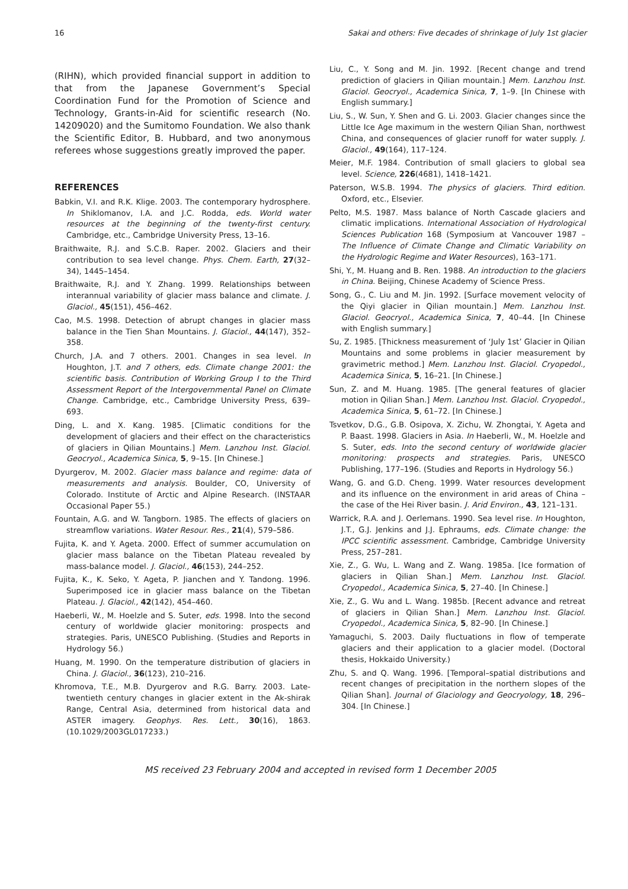16 Sakai and others: Five decades of shrinkage of July 1st glacier
(RIHN), which provided financial support in addition to that from the Japanese Government’s Special Coordination Fund for the Promotion of Science and Technology, Grants-in-Aid for scientific research (No. 14209020) and the Sumitomo Foundation. We also thank the Scientific Editor, B. Hubbard, and two anonymous referees whose suggestions greatly improved the paper.
REFERENCES
Babkin, V.I. and R.K. Klige. 2003. The contemporary hydrosphere. In Shiklomanov, I.A. and J.C. Rodda, eds. World water resources at the beginning of the twenty-first century. Cambridge, etc., Cambridge University Press, 13–16.
Braithwaite, R.J. and S.C.B. Raper. 2002. Glaciers and their contribution to sea level change. Phys. Chem. Earth, 27(32–34), 1445–1454.
Braithwaite, R.J. and Y. Zhang. 1999. Relationships between interannual variability of glacier mass balance and climate. J. Glaciol., 45(151), 456–462.
Cao, M.S. 1998. Detection of abrupt changes in glacier mass balance in the Tien Shan Mountains. J. Glaciol., 44(147), 352–358.
Church, J.A. and 7 others. 2001. Changes in sea level. In Houghton, J.T. and 7 others, eds. Climate change 2001: the scientific basis. Contribution of Working Group I to the Third Assessment Report of the Intergovernmental Panel on Climate Change. Cambridge, etc., Cambridge University Press, 639–693.
Ding, L. and X. Kang. 1985. [Climatic conditions for the development of glaciers and their effect on the characteristics of glaciers in Qilian Mountains.] Mem. Lanzhou Inst. Glaciol. Geocryol., Academica Sinica, 5, 9–15. [In Chinese.]
Dyurgerov, M. 2002. Glacier mass balance and regime: data of measurements and analysis. Boulder, CO, University of Colorado. Institute of Arctic and Alpine Research. (INSTAAR Occasional Paper 55.)
Fountain, A.G. and W. Tangborn. 1985. The effects of glaciers on streamflow variations. Water Resour. Res., 21(4), 579–586.
Fujita, K. and Y. Ageta. 2000. Effect of summer accumulation on glacier mass balance on the Tibetan Plateau revealed by mass-balance model. J. Glaciol., 46(153), 244–252.
Fujita, K., K. Seko, Y. Ageta, P. Jianchen and Y. Tandong. 1996. Superimposed ice in glacier mass balance on the Tibetan Plateau. J. Glaciol., 42(142), 454–460.
Haeberli, W., M. Hoelzle and S. Suter, eds. 1998. Into the second century of worldwide glacier monitoring: prospects and strategies. Paris, UNESCO Publishing. (Studies and Reports in Hydrology 56.)
Huang, M. 1990. On the temperature distribution of glaciers in China. J. Glaciol., 36(123), 210–216.
Khromova, T.E., M.B. Dyurgerov and R.G. Barry. 2003. Late-twentieth century changes in glacier extent in the Ak-shirak Range, Central Asia, determined from historical data and ASTER imagery. Geophys. Res. Lett., 30(16), 1863. (10.1029/2003GL017233.)
Liu, C., Y. Song and M. Jin. 1992. [Recent change and trend prediction of glaciers in Qilian mountain.] Mem. Lanzhou Inst. Glaciol. Geocryol., Academica Sinica, 7, 1–9. [In Chinese with English summary.]
Liu, S., W. Sun, Y. Shen and G. Li. 2003. Glacier changes since the Little Ice Age maximum in the western Qilian Shan, northwest China, and consequences of glacier runoff for water supply. J. Glaciol., 49(164), 117–124.
Meier, M.F. 1984. Contribution of small glaciers to global sea level. Science, 226(4681), 1418–1421.
Paterson, W.S.B. 1994. The physics of glaciers. Third edition. Oxford, etc., Elsevier.
Pelto, M.S. 1987. Mass balance of North Cascade glaciers and climatic implications. International Association of Hydrological Sciences Publication 168 (Symposium at Vancouver 1987 – The Influence of Climate Change and Climatic Variability on the Hydrologic Regime and Water Resources), 163–171.
Shi, Y., M. Huang and B. Ren. 1988. An introduction to the glaciers in China. Beijing, Chinese Academy of Science Press.
Song, G., C. Liu and M. Jin. 1992. [Surface movement velocity of the Qiyi glacier in Qilian mountain.] Mem. Lanzhou Inst. Glaciol. Geocryol., Academica Sinica, 7, 40–44. [In Chinese with English summary.]
Su, Z. 1985. [Thickness measurement of ‘July 1st’ Glacier in Qilian Mountains and some problems in glacier measurement by gravimetric method.] Mem. Lanzhou Inst. Glaciol. Cryopedol., Academica Sinica, 5, 16–21. [In Chinese.]
Sun, Z. and M. Huang. 1985. [The general features of glacier motion in Qilian Shan.] Mem. Lanzhou Inst. Glaciol. Cryopedol., Academica Sinica, 5, 61–72. [In Chinese.]
Tsvetkov, D.G., G.B. Osipova, X. Zichu, W. Zhongtai, Y. Ageta and P. Baast. 1998. Glaciers in Asia. In Haeberli, W., M. Hoelzle and S. Suter, eds. Into the second century of worldwide glacier monitoring: prospects and strategies. Paris, UNESCO Publishing, 177–196. (Studies and Reports in Hydrology 56.)
Wang, G. and G.D. Cheng. 1999. Water resources development and its influence on the environment in arid areas of China – the case of the Hei River basin. J. Arid Environ., 43, 121–131.
Warrick, R.A. and J. Oerlemans. 1990. Sea level rise. In Houghton, J.T., G.J. Jenkins and J.J. Ephraums, eds. Climate change: the IPCC scientific assessment. Cambridge, Cambridge University Press, 257–281.
Xie, Z., G. Wu, L. Wang and Z. Wang. 1985a. [Ice formation of glaciers in Qilian Shan.] Mem. Lanzhou Inst. Glaciol. Cryopedol., Academica Sinica, 5, 27–40. [In Chinese.]
Xie, Z., G. Wu and L. Wang. 1985b. [Recent advance and retreat of glaciers in Qilian Shan.] Mem. Lanzhou Inst. Glaciol. Cryopedol., Academica Sinica, 5, 82–90. [In Chinese.]
Yamaguchi, S. 2003. Daily fluctuations in flow of temperate glaciers and their application to a glacier model. (Doctoral thesis, Hokkaido University.)
Zhu, S. and Q. Wang. 1996. [Temporal–spatial distributions and recent changes of precipitation in the northern slopes of the Qilian Shan]. Journal of Glaciology and Geocryology, 18, 296–304. [In Chinese.]
MS received 23 February 2004 and accepted in revised form 1 December 2005